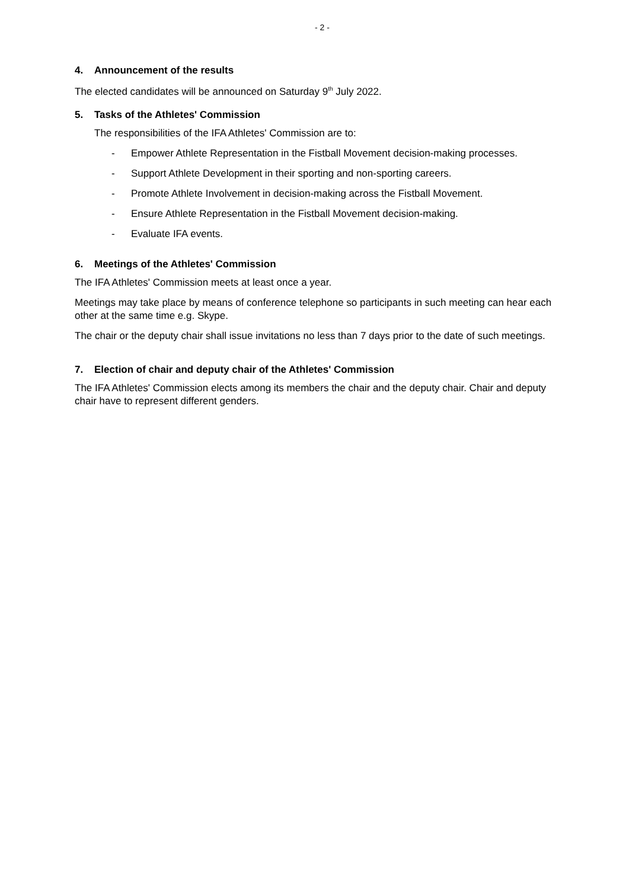- 2 -
4. Announcement of the results
The elected candidates will be announced on Saturday 9<sup>th</sup> July 2022.
5. Tasks of the Athletes' Commission
The responsibilities of the IFA Athletes' Commission are to:
- Empower Athlete Representation in the Fistball Movement decision-making processes.
- Support Athlete Development in their sporting and non-sporting careers.
- Promote Athlete Involvement in decision-making across the Fistball Movement.
- Ensure Athlete Representation in the Fistball Movement decision-making.
- Evaluate IFA events.
6. Meetings of the Athletes' Commission
The IFA Athletes' Commission meets at least once a year.
Meetings may take place by means of conference telephone so participants in such meeting can hear each other at the same time e.g. Skype.
The chair or the deputy chair shall issue invitations no less than 7 days prior to the date of such meetings.
7. Election of chair and deputy chair of the Athletes' Commission
The IFA Athletes' Commission elects among its members the chair and the deputy chair. Chair and deputy chair have to represent different genders.